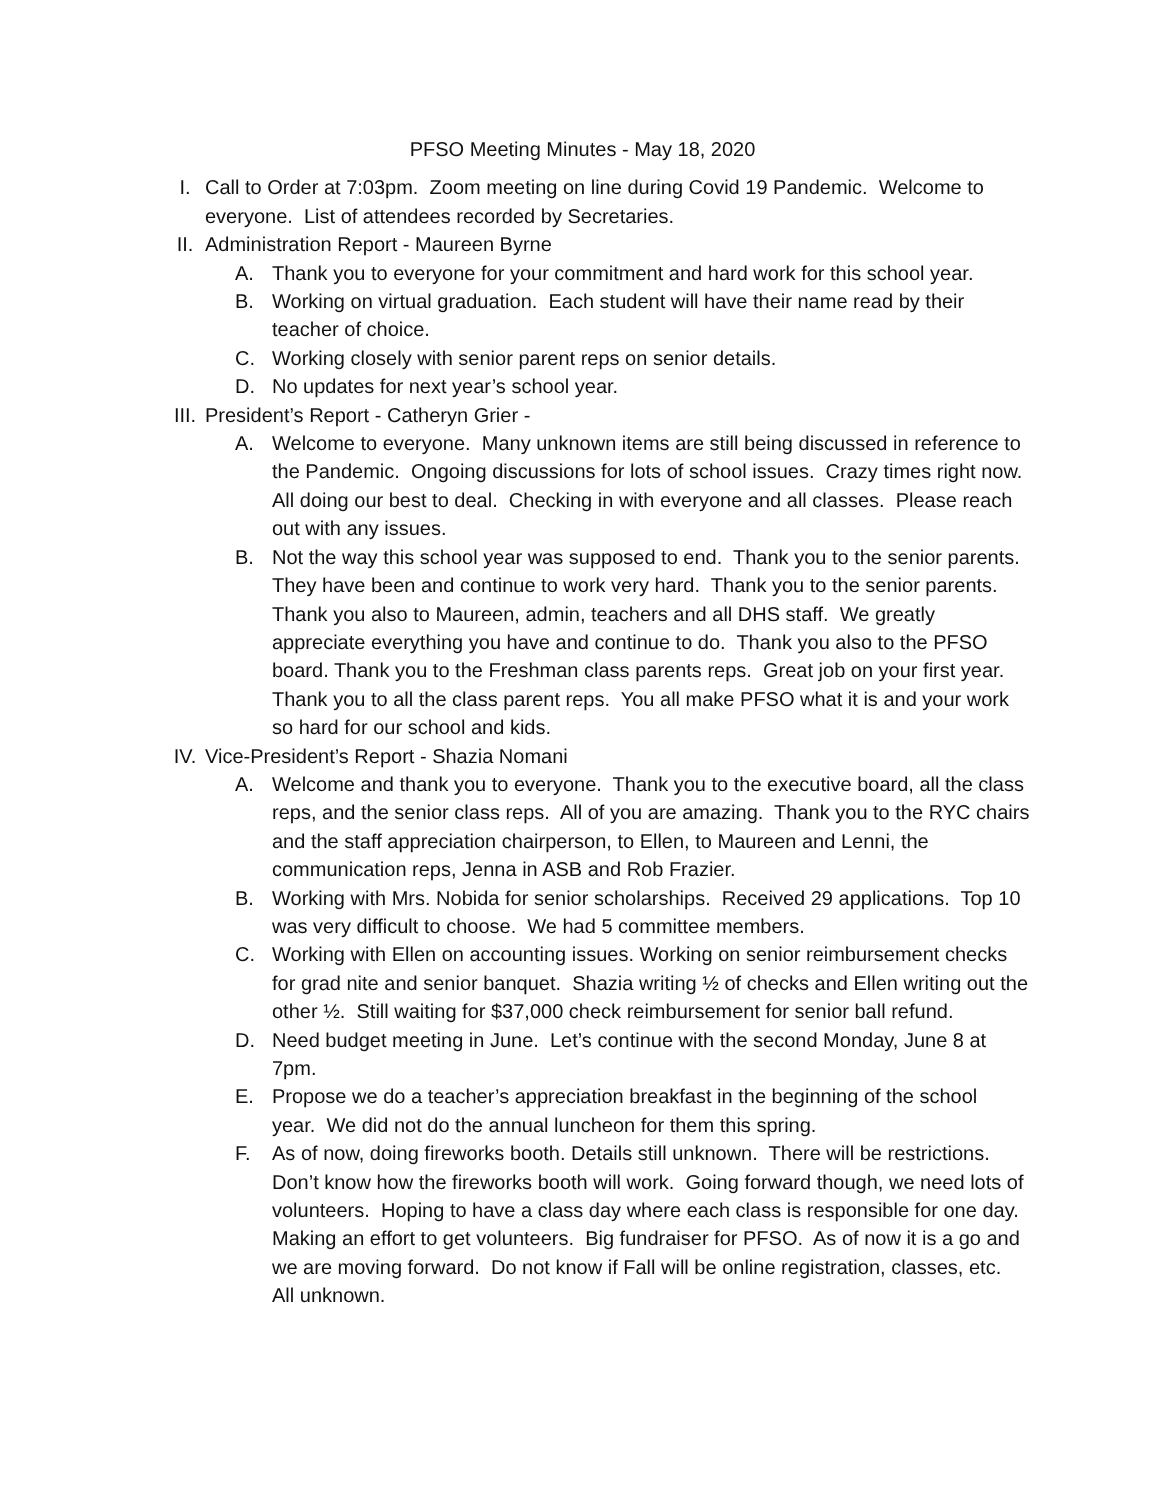PFSO Meeting Minutes - May 18, 2020
I. Call to Order at 7:03pm. Zoom meeting on line during Covid 19 Pandemic. Welcome to everyone. List of attendees recorded by Secretaries.
II. Administration Report - Maureen Byrne
A. Thank you to everyone for your commitment and hard work for this school year.
B. Working on virtual graduation. Each student will have their name read by their teacher of choice.
C. Working closely with senior parent reps on senior details.
D. No updates for next year’s school year.
III. President’s Report - Catheryn Grier -
A. Welcome to everyone. Many unknown items are still being discussed in reference to the Pandemic. Ongoing discussions for lots of school issues. Crazy times right now. All doing our best to deal. Checking in with everyone and all classes. Please reach out with any issues.
B. Not the way this school year was supposed to end. Thank you to the senior parents. They have been and continue to work very hard. Thank you to the senior parents. Thank you also to Maureen, admin, teachers and all DHS staff. We greatly appreciate everything you have and continue to do. Thank you also to the PFSO board. Thank you to the Freshman class parents reps. Great job on your first year. Thank you to all the class parent reps. You all make PFSO what it is and your work so hard for our school and kids.
IV. Vice-President’s Report - Shazia Nomani
A. Welcome and thank you to everyone. Thank you to the executive board, all the class reps, and the senior class reps. All of you are amazing. Thank you to the RYC chairs and the staff appreciation chairperson, to Ellen, to Maureen and Lenni, the communication reps, Jenna in ASB and Rob Frazier.
B. Working with Mrs. Nobida for senior scholarships. Received 29 applications. Top 10 was very difficult to choose. We had 5 committee members.
C. Working with Ellen on accounting issues. Working on senior reimbursement checks for grad nite and senior banquet. Shazia writing ½ of checks and Ellen writing out the other ½. Still waiting for $37,000 check reimbursement for senior ball refund.
D. Need budget meeting in June. Let’s continue with the second Monday, June 8 at 7pm.
E. Propose we do a teacher’s appreciation breakfast in the beginning of the school year. We did not do the annual luncheon for them this spring.
F. As of now, doing fireworks booth. Details still unknown. There will be restrictions. Don’t know how the fireworks booth will work. Going forward though, we need lots of volunteers. Hoping to have a class day where each class is responsible for one day. Making an effort to get volunteers. Big fundraiser for PFSO. As of now it is a go and we are moving forward. Do not know if Fall will be online registration, classes, etc. All unknown.